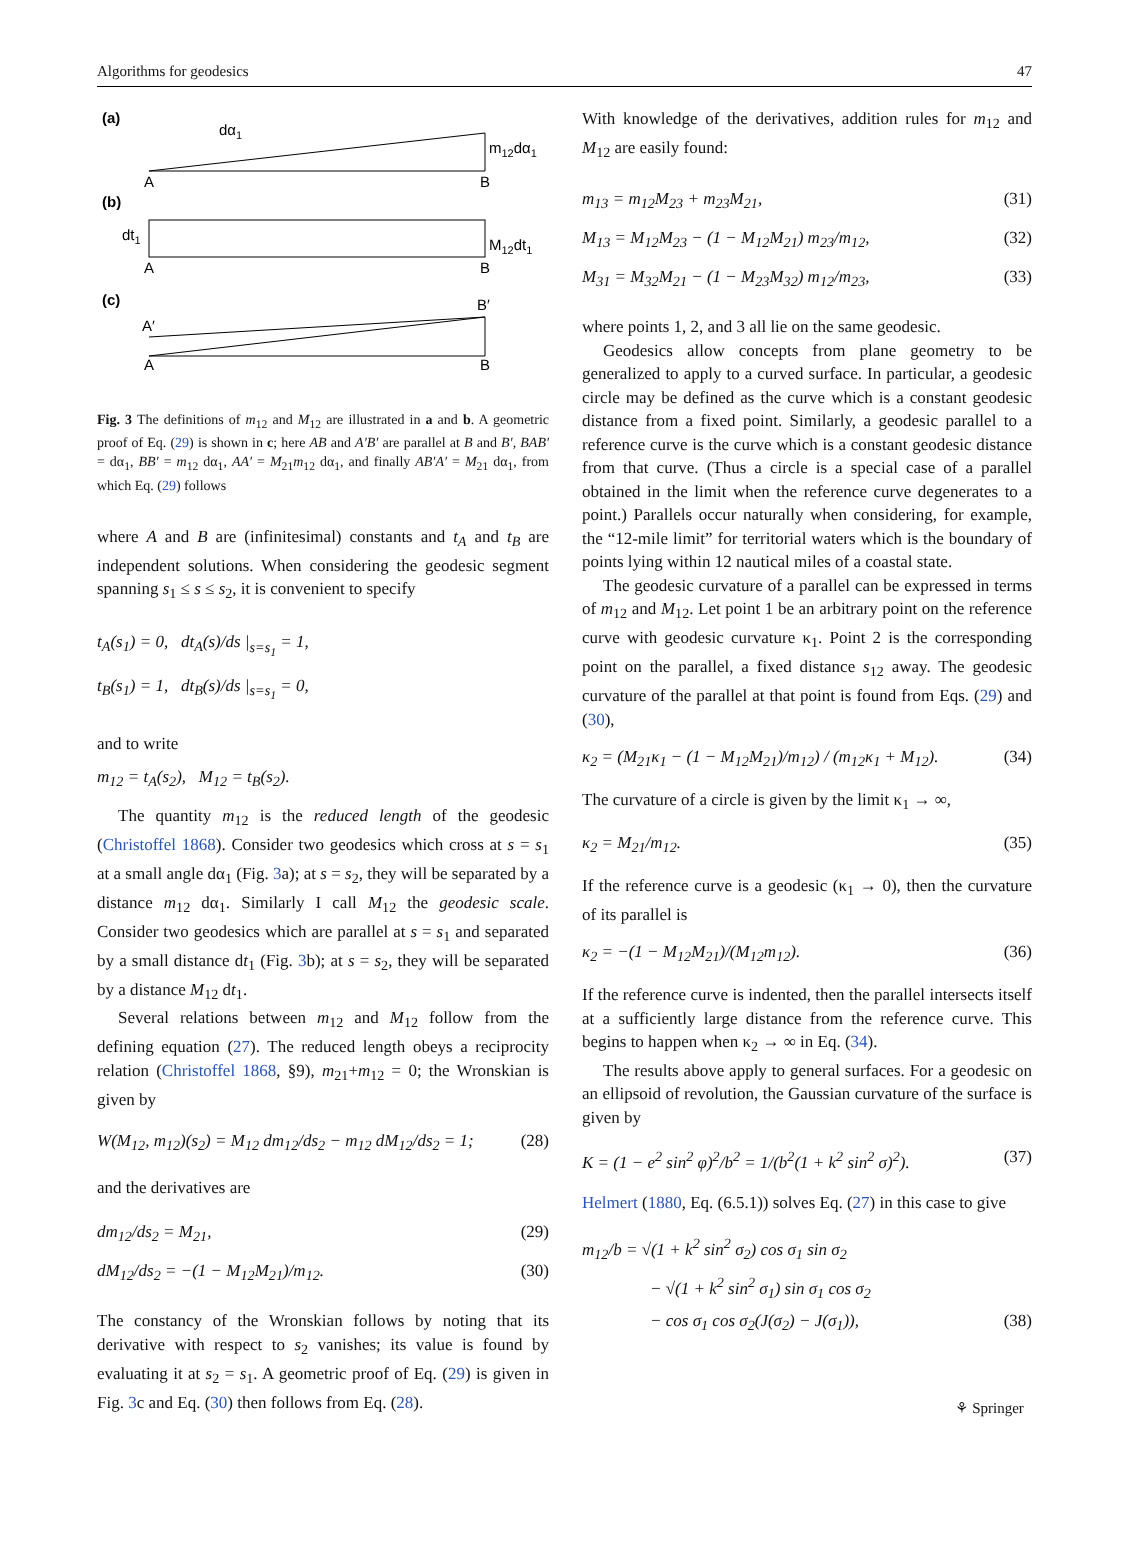Algorithms for geodesics 47
(a)
dα1
m12dα1
A
B
(b)
dt1
M12dt1
A
B
(c)
A′
B′
A
B
Fig. 3 The definitions of m<sub>12</sub> and M<sub>12</sub> are illustrated in a and b. A geometric proof of Eq. (29) is shown in c; here AB and A′B′ are parallel at B and B′, BAB′ = dα<sub>1</sub>, BB′ = m<sub>12</sub> dα<sub>1</sub>, AA′ = M<sub>21</sub>m<sub>12</sub> dα<sub>1</sub>, and finally AB′A′ = M<sub>21</sub> dα<sub>1</sub>, from which Eq. (29) follows
where A and B are (infinitesimal) constants and t<sub>A</sub> and t<sub>B</sub> are independent solutions. When considering the geodesic segment spanning s<sub>1</sub> ≤ s ≤ s<sub>2</sub>, it is convenient to specify
t<sub>A</sub>(s<sub>1</sub>) = 0, dt<sub>A</sub>(s)/ds |<sub>s=s<sub>1</sub></sub> = 1,
t<sub>B</sub>(s<sub>1</sub>) = 1, dt<sub>B</sub>(s)/ds |<sub>s=s<sub>1</sub></sub> = 0,
and to write
m<sub>12</sub> = t<sub>A</sub>(s<sub>2</sub>), M<sub>12</sub> = t<sub>B</sub>(s<sub>2</sub>).
The quantity m<sub>12</sub> is the reduced length of the geodesic (Christoffel 1868). Consider two geodesics which cross at s = s<sub>1</sub> at a small angle dα<sub>1</sub> (Fig. 3a); at s = s<sub>2</sub>, they will be separated by a distance m<sub>12</sub> dα<sub>1</sub>. Similarly I call M<sub>12</sub> the geodesic scale. Consider two geodesics which are parallel at s = s<sub>1</sub> and separated by a small distance dt<sub>1</sub> (Fig. 3b); at s = s<sub>2</sub>, they will be separated by a distance M<sub>12</sub> dt<sub>1</sub>.
Several relations between m<sub>12</sub> and M<sub>12</sub> follow from the defining equation (27). The reduced length obeys a reciprocity relation (Christoffel 1868, §9), m<sub>21</sub>+m<sub>12</sub> = 0; the Wronskian is given by
W(M<sub>12</sub>, m<sub>12</sub>)(s<sub>2</sub>) = M<sub>12</sub> dm<sub>12</sub>/ds<sub>2</sub> − m<sub>12</sub> dM<sub>12</sub>/ds<sub>2</sub> = 1; (28)
and the derivatives are
dm<sub>12</sub>/ds<sub>2</sub> = M<sub>21</sub>, (29)
dM<sub>12</sub>/ds<sub>2</sub> = −(1 − M<sub>12</sub>M<sub>21</sub>)/m<sub>12</sub>. (30)
The constancy of the Wronskian follows by noting that its derivative with respect to s<sub>2</sub> vanishes; its value is found by evaluating it at s<sub>2</sub> = s<sub>1</sub>. A geometric proof of Eq. (29) is given in Fig. 3c and Eq. (30) then follows from Eq. (28).
With knowledge of the derivatives, addition rules for m<sub>12</sub> and M<sub>12</sub> are easily found:
m<sub>13</sub> = m<sub>12</sub>M<sub>23</sub> + m<sub>23</sub>M<sub>21</sub>, (31)
M<sub>13</sub> = M<sub>12</sub>M<sub>23</sub> − (1 − M<sub>12</sub>M<sub>21</sub>) m<sub>23</sub>/m<sub>12</sub>, (32)
M<sub>31</sub> = M<sub>32</sub>M<sub>21</sub> − (1 − M<sub>23</sub>M<sub>32</sub>) m<sub>12</sub>/m<sub>23</sub>, (33)
where points 1, 2, and 3 all lie on the same geodesic.
Geodesics allow concepts from plane geometry to be generalized to apply to a curved surface. In particular, a geodesic circle may be defined as the curve which is a constant geodesic distance from a fixed point. Similarly, a geodesic parallel to a reference curve is the curve which is a constant geodesic distance from that curve. (Thus a circle is a special case of a parallel obtained in the limit when the reference curve degenerates to a point.) Parallels occur naturally when considering, for example, the “12-mile limit” for territorial waters which is the boundary of points lying within 12 nautical miles of a coastal state.
The geodesic curvature of a parallel can be expressed in terms of m<sub>12</sub> and M<sub>12</sub>. Let point 1 be an arbitrary point on the reference curve with geodesic curvature κ<sub>1</sub>. Point 2 is the corresponding point on the parallel, a fixed distance s<sub>12</sub> away. The geodesic curvature of the parallel at that point is found from Eqs. (29) and (30),
κ<sub>2</sub> = (M<sub>21</sub>κ<sub>1</sub> − (1 − M<sub>12</sub>M<sub>21</sub>)/m<sub>12</sub>) / (m<sub>12</sub>κ<sub>1</sub> + M<sub>12</sub>). (34)
The curvature of a circle is given by the limit κ<sub>1</sub> → ∞,
κ<sub>2</sub> = M<sub>21</sub>/m<sub>12</sub>. (35)
If the reference curve is a geodesic (κ<sub>1</sub> → 0), then the curvature of its parallel is
κ<sub>2</sub> = −(1 − M<sub>12</sub>M<sub>21</sub>)/(M<sub>12</sub>m<sub>12</sub>). (36)
If the reference curve is indented, then the parallel intersects itself at a sufficiently large distance from the reference curve. This begins to happen when κ<sub>2</sub> → ∞ in Eq. (34).
The results above apply to general surfaces. For a geodesic on an ellipsoid of revolution, the Gaussian curvature of the surface is given by
K = (1 − e<sup>2</sup> sin<sup>2</sup> φ)<sup>2</sup>/b<sup>2</sup> = 1/(b<sup>2</sup>(1 + k<sup>2</sup> sin<sup>2</sup> σ)<sup>2</sup>). (37)
Helmert (1880, Eq. (6.5.1)) solves Eq. (27) in this case to give
m<sub>12</sub>/b = √(1 + k<sup>2</sup> sin<sup>2</sup> σ<sub>2</sub>) cos σ<sub>1</sub> sin σ<sub>2</sub>
− √(1 + k<sup>2</sup> sin<sup>2</sup> σ<sub>1</sub>) sin σ<sub>1</sub> cos σ<sub>2</sub>
− cos σ<sub>1</sub> cos σ<sub>2</sub>(J(σ<sub>2</sub>) − J(σ<sub>1</sub>)), (38)
⚘ Springer